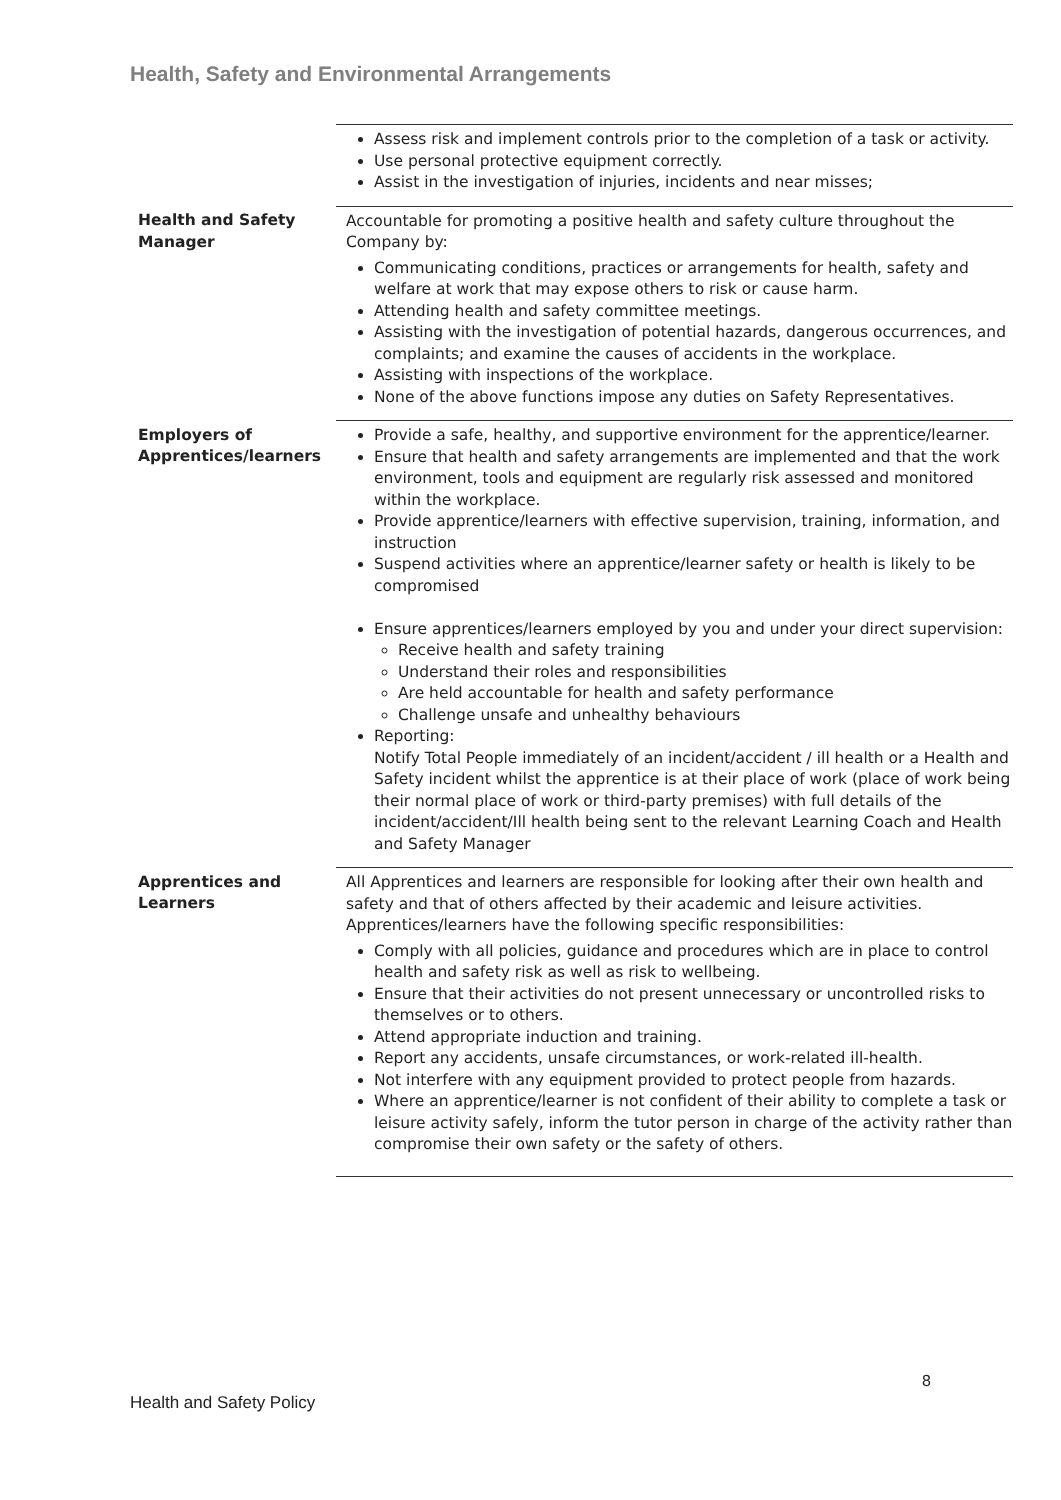Health, Safety and Environmental Arrangements
| | Assess risk and implement controls prior to the completion of a task or activity. Use personal protective equipment correctly. Assist in the investigation of injuries, incidents and near misses; |
| Health and Safety Manager | Accountable for promoting a positive health and safety culture throughout the Company by: Communicating conditions, practices or arrangements for health, safety and welfare at work that may expose others to risk or cause harm. Attending health and safety committee meetings. Assisting with the investigation of potential hazards, dangerous occurrences, and complaints; and examine the causes of accidents in the workplace. Assisting with inspections of the workplace. None of the above functions impose any duties on Safety Representatives. |
| Employers of Apprentices/learners | Provide a safe, healthy, and supportive environment for the apprentice/learner. Ensure that health and safety arrangements are implemented and that the work environment, tools and equipment are regularly risk assessed and monitored within the workplace. Provide apprentice/learners with effective supervision, training, information, and instruction Suspend activities where an apprentice/learner safety or health is likely to be compromised Ensure apprentices/learners employed by you and under your direct supervision: Receive health and safety training Understand their roles and responsibilities Are held accountable for health and safety performance Challenge unsafe and unhealthy behaviours Reporting: Notify Total People immediately of an incident/accident / ill health or a Health and Safety incident whilst the apprentice is at their place of work (place of work being their normal place of work or third-party premises) with full details of the incident/accident/Ill health being sent to the relevant Learning Coach and Health and Safety Manager |
| Apprentices and Learners | All Apprentices and learners are responsible for looking after their own health and safety and that of others affected by their academic and leisure activities. Apprentices/learners have the following specific responsibilities: Comply with all policies, guidance and procedures which are in place to control health and safety risk as well as risk to wellbeing. Ensure that their activities do not present unnecessary or uncontrolled risks to themselves or to others. Attend appropriate induction and training. Report any accidents, unsafe circumstances, or work-related ill-health. Not interfere with any equipment provided to protect people from hazards. Where an apprentice/learner is not confident of their ability to complete a task or leisure activity safely, inform the tutor person in charge of the activity rather than compromise their own safety or the safety of others. |
8
Health and Safety Policy